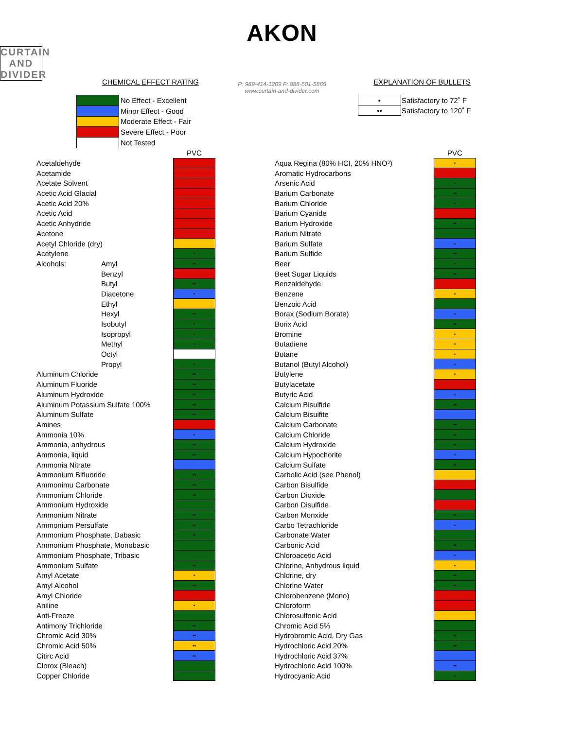AKON
CURTAIN AND DIVIDER
P: 989-414-1209 F: 888-501-5865
www.curtain-and-divider.com
CHEMICAL EFFECT RATING EXPLANATION OF BULLETS
| | No Effect - Excellent |
| | Minor Effect - Good |
| | Moderate Effect - Fair |
| | Severe Effect - Poor |
| | Not Tested |
| • | Satisfactory to 72˚ F |
| •• | Satisfactory to 120˚ F |
| | | PVC |
| Acetaldehyde | | |
| Acetamide | | |
| Acetate Solvent | | |
| Acetic Acid Glacial | | |
| Acetic Acid 20% | | |
| Acetic Acid | | |
| Acetic Anhydride | | |
| Acetone | | |
| Acetyl Chloride (dry) | | |
| Acetylene | | • |
| Alcohols: | Amyl | •• |
| | Benzyl | |
| | Butyl | •• |
| | Diacetone | • |
| | Ethyl | |
| | Hexyl | •• |
| | Isobutyl | • |
| | Isopropyl | • |
| | Methyl | • |
| | Octyl | |
| | Propyl | • |
| Aluminum Chloride | | •• |
| Aluminum Fluoride | | •• |
| Aluminum Hydroxide | | •• |
| Aluminum Potassium Sulfate 100% | | •• |
| Aluminum Sulfate | | •• |
| Amines | | |
| Ammonia 10% | | • |
| Ammonia, anhydrous | | •• |
| Ammonia, liquid | | •• |
| Ammonia Nitrate | | |
| Ammonium Bifluoride | | •• |
| Ammonimu Carbonate | | •• |
| Ammonium Chloride | | •• |
| Ammonium Hydroxide | | |
| Ammonium Nitrate | | •• |
| Ammonium Persulfate | | •• |
| Ammonium Phosphate, Dabasic | | •• |
| Ammonium Phosphate, Monobasic | | |
| Ammonium Phosphate, Tribasic | | |
| Ammonium Sulfate | | •• |
| Amyl Acetate | | • |
| Amyl Alcohol | | •• |
| Amyl Chloride | | |
| Aniline | | • |
| Anti-Freeze | | |
| Antimony Trichloride | | •• |
| Chromic Acid 30% | | •• |
| Chromic Acid 50% | | •• |
| Citirc Acid | | •• |
| Clorox (Bleach) | | |
| Copper Chloride | | |
| | PVC |
| Aqua Regina (80% HCI, 20% HNO³) | • |
| Aromatic Hydrocarbons | |
| Arsenic Acid | • |
| Barium Carbonate | •• |
| Barium Chloride | • |
| Barium Cyanide | |
| Barium Hydroxide | •• |
| Barium Nitrate | |
| Barium Sulfate | • |
| Barium Sulfide | •• |
| Beer | • |
| Beet Sugar Liquids | •• |
| Benzaldehyde | |
| Benzene | • |
| Benzoic Acid | |
| Borax (Sodium Borate) | • |
| Borix Acid | •• |
| Bromine | • |
| Butadiene | • |
| Butane | • |
| Butanol (Butyl Alcohol) | • |
| Butylene | • |
| Butylacetate | |
| Butyric Acid | • |
| Calcium Bisulfide | •• |
| Calcium Bisuifite | |
| Calcium Carbonate | •• |
| Calcium Chloride | •• |
| Calcium Hydroxide | •• |
| Calcium Hypochorite | • |
| Calcium Sulfate | •• |
| Carbolic Acid (see Phenol) | |
| Carbon Bisulfide | |
| Carbon Dioxide | |
| Carbon Disulfide | |
| Carbon Monxide | •• |
| Carbo Tetrachloride | • |
| Carbonate Water | |
| Carbonic Acid | •• |
| Chloroacetic Acid | • |
| Chlorine, Anhydrous liquid | • |
| Chlorine, dry | •• |
| Chlorine Water | •• |
| Chlorobenzene (Mono) | |
| Chloroform | |
| Chlorosulfonic Acid | |
| Chromic Acid 5% | |
| Hydrobromic Acid, Dry Gas | •• |
| Hydrochloric Acid 20% | •• |
| Hydrochloric Acid 37% | |
| Hydrochloric Acid 100% | •• |
| Hydrocyanic Acid | • |